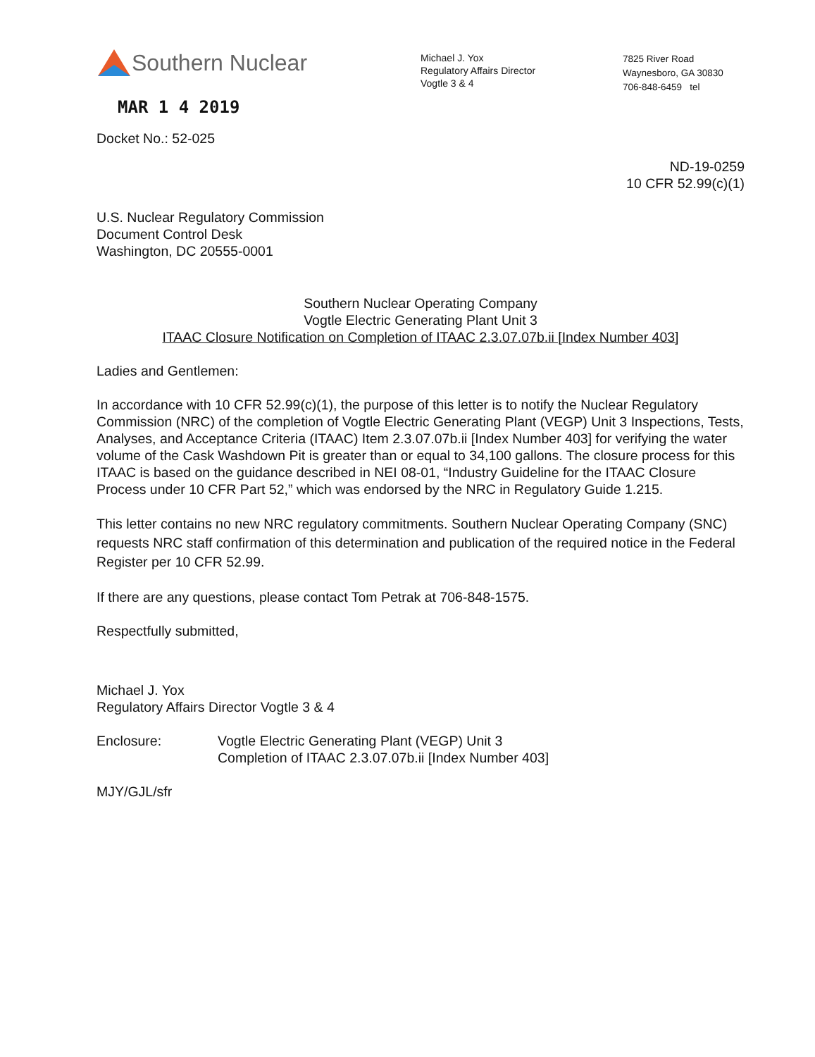Southern Nuclear
MAR 1 4 2019
Michael J. Yox
Regulatory Affairs Director
Vogtle 3 & 4
7825 River Road
Waynesboro, GA 30830
706-848-6459 tel
Docket No.: 52-025
ND-19-0259
10 CFR 52.99(c)(1)
U.S. Nuclear Regulatory Commission
Document Control Desk
Washington, DC 20555-0001
Southern Nuclear Operating Company
Vogtle Electric Generating Plant Unit 3
ITAAC Closure Notification on Completion of ITAAC 2.3.07.07b.ii [Index Number 403]
Ladies and Gentlemen:
In accordance with 10 CFR 52.99(c)(1), the purpose of this letter is to notify the Nuclear Regulatory Commission (NRC) of the completion of Vogtle Electric Generating Plant (VEGP) Unit 3 Inspections, Tests, Analyses, and Acceptance Criteria (ITAAC) Item 2.3.07.07b.ii [Index Number 403] for verifying the water volume of the Cask Washdown Pit is greater than or equal to 34,100 gallons. The closure process for this ITAAC is based on the guidance described in NEI 08-01, “Industry Guideline for the ITAAC Closure Process under 10 CFR Part 52,” which was endorsed by the NRC in Regulatory Guide 1.215.
This letter contains no new NRC regulatory commitments. Southern Nuclear Operating Company (SNC) requests NRC staff confirmation of this determination and publication of the required notice in the Federal Register per 10 CFR 52.99.
If there are any questions, please contact Tom Petrak at 706-848-1575.
Respectfully submitted,
Michael J. Yox
Regulatory Affairs Director Vogtle 3 & 4
Enclosure: Vogtle Electric Generating Plant (VEGP) Unit 3
Completion of ITAAC 2.3.07.07b.ii [Index Number 403]
MJY/GJL/sfr